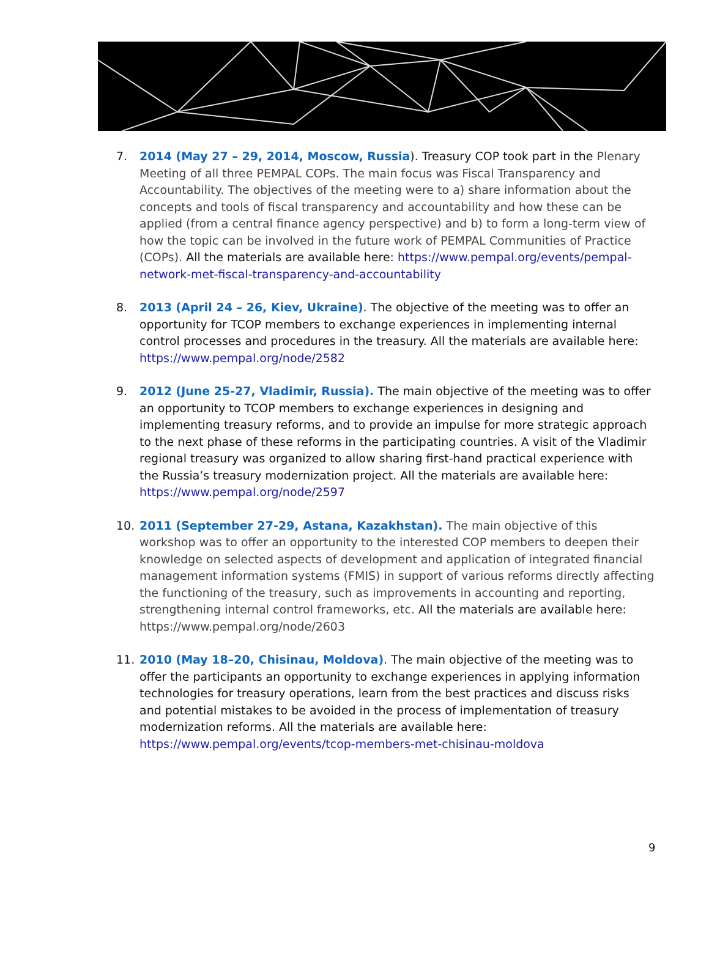7. 2014 (May 27 – 29, 2014, Moscow, Russia). Treasury COP took part in the Plenary Meeting of all three PEMPAL COPs. The main focus was Fiscal Transparency and Accountability. The objectives of the meeting were to a) share information about the concepts and tools of fiscal transparency and accountability and how these can be applied (from a central finance agency perspective) and b) to form a long-term view of how the topic can be involved in the future work of PEMPAL Communities of Practice (COPs). All the materials are available here: https://www.pempal.org/events/pempal-network-met-fiscal-transparency-and-accountability
8. 2013 (April 24 – 26, Kiev, Ukraine). The objective of the meeting was to offer an opportunity for TCOP members to exchange experiences in implementing internal control processes and procedures in the treasury. All the materials are available here: https://www.pempal.org/node/2582
9. 2012 (June 25-27, Vladimir, Russia). The main objective of the meeting was to offer an opportunity to TCOP members to exchange experiences in designing and implementing treasury reforms, and to provide an impulse for more strategic approach to the next phase of these reforms in the participating countries. A visit of the Vladimir regional treasury was organized to allow sharing first-hand practical experience with the Russia’s treasury modernization project. All the materials are available here: https://www.pempal.org/node/2597
10. 2011 (September 27-29, Astana, Kazakhstan). The main objective of this workshop was to offer an opportunity to the interested COP members to deepen their knowledge on selected aspects of development and application of integrated financial management information systems (FMIS) in support of various reforms directly affecting the functioning of the treasury, such as improvements in accounting and reporting, strengthening internal control frameworks, etc. All the materials are available here: https://www.pempal.org/node/2603
11. 2010 (May 18–20, Chisinau, Moldova). The main objective of the meeting was to offer the participants an opportunity to exchange experiences in applying information technologies for treasury operations, learn from the best practices and discuss risks and potential mistakes to be avoided in the process of implementation of treasury modernization reforms. All the materials are available here: https://www.pempal.org/events/tcop-members-met-chisinau-moldova
9